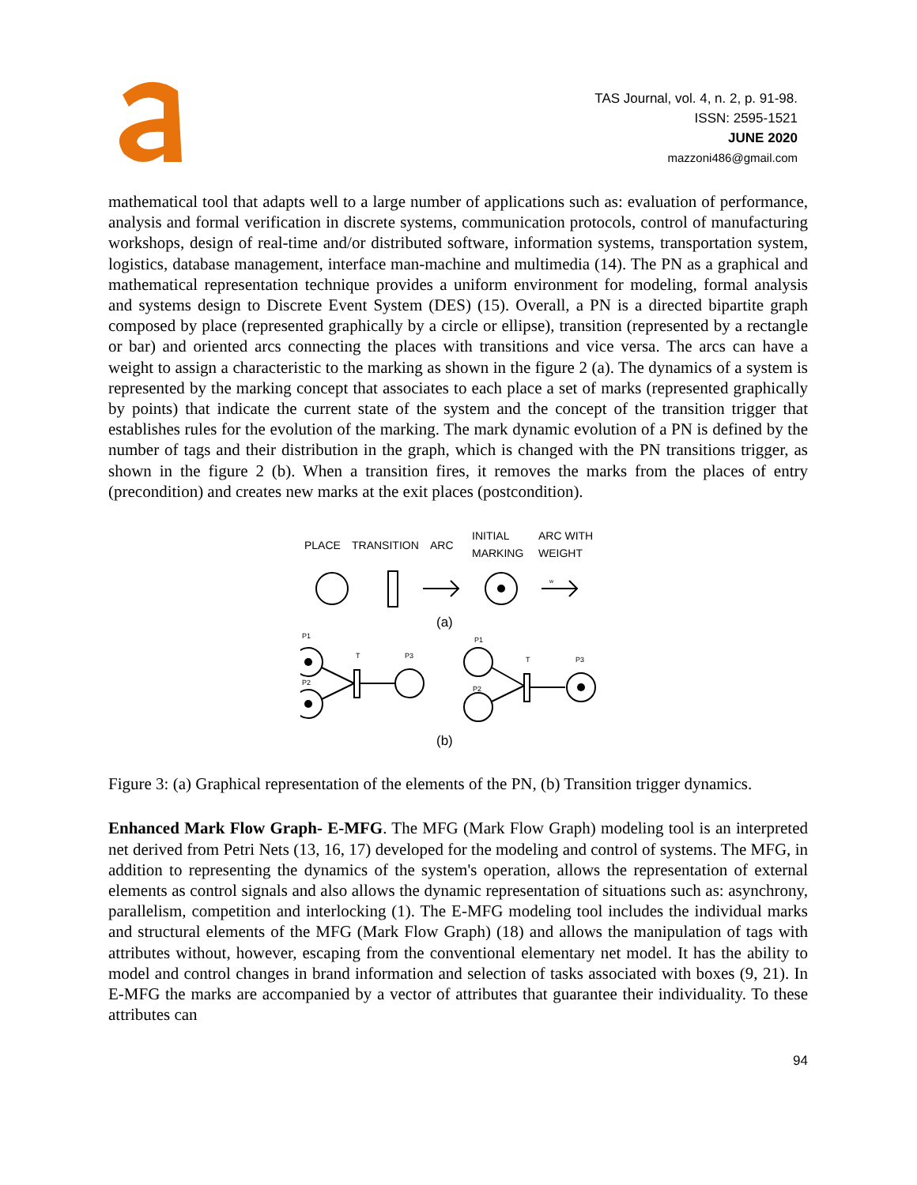TAS Journal, vol. 4, n. 2, p. 91-98.
ISSN: 2595-1521
JUNE 2020
mazzoni486@gmail.com
mathematical tool that adapts well to a large number of applications such as: evaluation of performance, analysis and formal verification in discrete systems, communication protocols, control of manufacturing workshops, design of real-time and/or distributed software, information systems, transportation system, logistics, database management, interface man-machine and multimedia (14). The PN as a graphical and mathematical representation technique provides a uniform environment for modeling, formal analysis and systems design to Discrete Event System (DES) (15). Overall, a PN is a directed bipartite graph composed by place (represented graphically by a circle or ellipse), transition (represented by a rectangle or bar) and oriented arcs connecting the places with transitions and vice versa. The arcs can have a weight to assign a characteristic to the marking as shown in the figure 2 (a). The dynamics of a system is represented by the marking concept that associates to each place a set of marks (represented graphically by points) that indicate the current state of the system and the concept of the transition trigger that establishes rules for the evolution of the marking. The mark dynamic evolution of a PN is defined by the number of tags and their distribution in the graph, which is changed with the PN transitions trigger, as shown in the figure 2 (b). When a transition fires, it removes the marks from the places of entry (precondition) and creates new marks at the exit places (postcondition).
PLACE
TRANSITION
ARC
INITIAL
MARKING
ARC WITH
WEIGHT
w
(a)
P1
P2
T
P3
P1
P2
T
P3
(b)
Figure 3: (a) Graphical representation of the elements of the PN, (b) Transition trigger dynamics.
Enhanced Mark Flow Graph- E-MFG. The MFG (Mark Flow Graph) modeling tool is an interpreted net derived from Petri Nets (13, 16, 17) developed for the modeling and control of systems. The MFG, in addition to representing the dynamics of the system's operation, allows the representation of external elements as control signals and also allows the dynamic representation of situations such as: asynchrony, parallelism, competition and interlocking (1). The E-MFG modeling tool includes the individual marks and structural elements of the MFG (Mark Flow Graph) (18) and allows the manipulation of tags with attributes without, however, escaping from the conventional elementary net model. It has the ability to model and control changes in brand information and selection of tasks associated with boxes (9, 21). In E-MFG the marks are accompanied by a vector of attributes that guarantee their individuality. To these attributes can
94